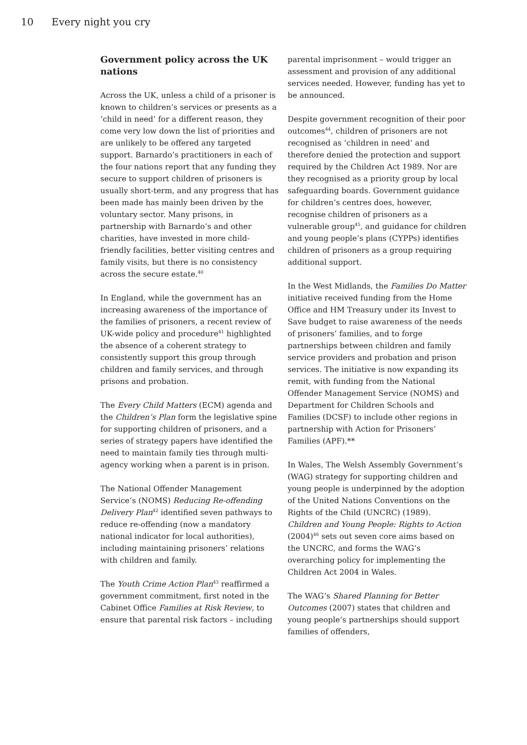10 Every night you cry
Government policy across the UK nations
Across the UK, unless a child of a prisoner is known to children’s services or presents as a ‘child in need’ for a different reason, they come very low down the list of priorities and are unlikely to be offered any targeted support. Barnardo’s practitioners in each of the four nations report that any funding they secure to support children of prisoners is usually short-term, and any progress that has been made has mainly been driven by the voluntary sector. Many prisons, in partnership with Barnardo’s and other charities, have invested in more child-friendly facilities, better visiting centres and family visits, but there is no consistency across the secure estate.<sup>40</sup>
In England, while the government has an increasing awareness of the importance of the families of prisoners, a recent review of UK-wide policy and procedure<sup>41</sup> highlighted the absence of a coherent strategy to consistently support this group through children and family services, and through prisons and probation.
The Every Child Matters (ECM) agenda and the Children’s Plan form the legislative spine for supporting children of prisoners, and a series of strategy papers have identified the need to maintain family ties through multi-agency working when a parent is in prison.
The National Offender Management Service’s (NOMS) Reducing Re-offending Delivery Plan<sup>42</sup> identified seven pathways to reduce re-offending (now a mandatory national indicator for local authorities), including maintaining prisoners’ relations with children and family.
The Youth Crime Action Plan<sup>43</sup> reaffirmed a government commitment, first noted in the Cabinet Office Families at Risk Review, to ensure that parental risk factors – including
parental imprisonment – would trigger an assessment and provision of any additional services needed. However, funding has yet to be announced.
Despite government recognition of their poor outcomes<sup>44</sup>, children of prisoners are not recognised as ‘children in need’ and therefore denied the protection and support required by the Children Act 1989. Nor are they recognised as a priority group by local safeguarding boards. Government guidance for children’s centres does, however, recognise children of prisoners as a vulnerable group<sup>45</sup>, and guidance for children and young people’s plans (CYPPs) identifies children of prisoners as a group requiring additional support.
In the West Midlands, the Families Do Matter initiative received funding from the Home Office and HM Treasury under its Invest to Save budget to raise awareness of the needs of prisoners’ families, and to forge partnerships between children and family service providers and probation and prison services. The initiative is now expanding its remit, with funding from the National Offender Management Service (NOMS) and Department for Children Schools and Families (DCSF) to include other regions in partnership with Action for Prisoners’ Families (APF).**
In Wales, The Welsh Assembly Government’s (WAG) strategy for supporting children and young people is underpinned by the adoption of the United Nations Conventions on the Rights of the Child (UNCRC) (1989). Children and Young People: Rights to Action (2004)<sup>46</sup> sets out seven core aims based on the UNCRC, and forms the WAG’s overarching policy for implementing the Children Act 2004 in Wales.
The WAG’s Shared Planning for Better Outcomes (2007) states that children and young people’s partnerships should support families of offenders,